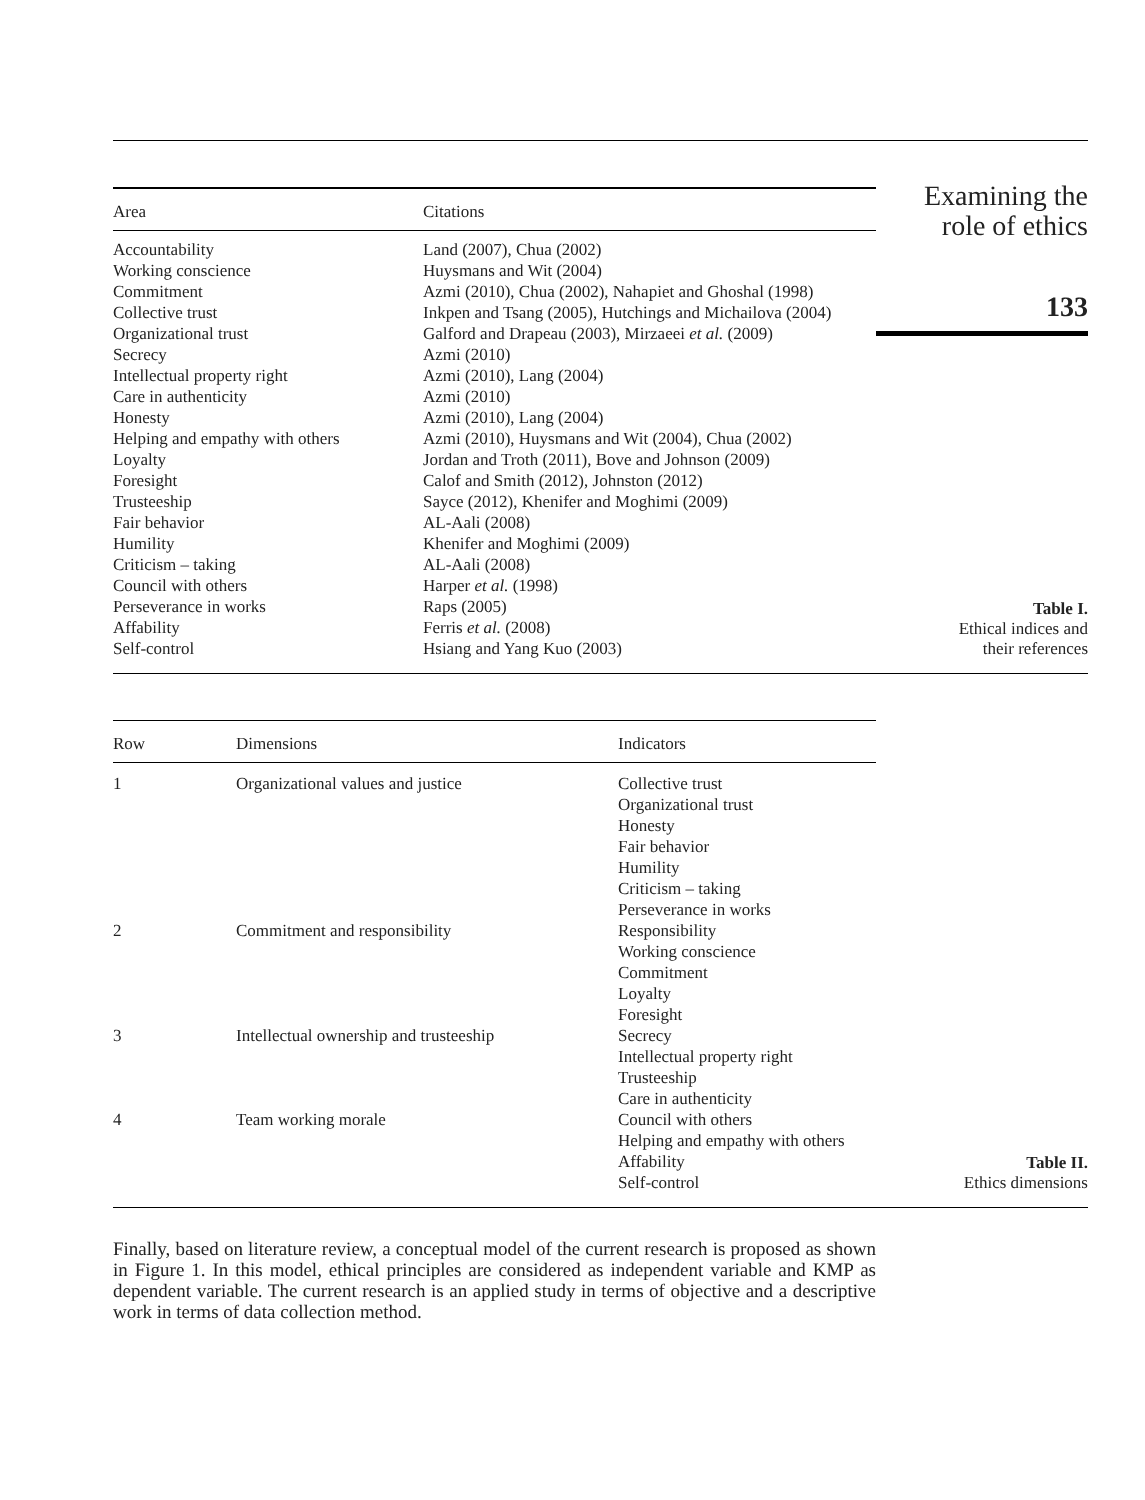| Area | Citations |
| --- | --- |
| Accountability | Land (2007), Chua (2002) |
| Working conscience | Huysmans and Wit (2004) |
| Commitment | Azmi (2010), Chua (2002), Nahapiet and Ghoshal (1998) |
| Collective trust | Inkpen and Tsang (2005), Hutchings and Michailova (2004) |
| Organizational trust | Galford and Drapeau (2003), Mirzaeei et al. (2009) |
| Secrecy | Azmi (2010) |
| Intellectual property right | Azmi (2010), Lang (2004) |
| Care in authenticity | Azmi (2010) |
| Honesty | Azmi (2010), Lang (2004) |
| Helping and empathy with others | Azmi (2010), Huysmans and Wit (2004), Chua (2002) |
| Loyalty | Jordan and Troth (2011), Bove and Johnson (2009) |
| Foresight | Calof and Smith (2012), Johnston (2012) |
| Trusteeship | Sayce (2012), Khenifer and Moghimi (2009) |
| Fair behavior | AL-Aali (2008) |
| Humility | Khenifer and Moghimi (2009) |
| Criticism – taking | AL-Aali (2008) |
| Council with others | Harper et al. (1998) |
| Perseverance in works | Raps (2005) |
| Affability | Ferris et al. (2008) |
| Self-control | Hsiang and Yang Kuo (2003) |
Examining the
role of ethics
133
Table I.
Ethical indices and
their references
| Row | Dimensions | Indicators |
| --- | --- | --- |
| 1 | Organizational values and justice | Collective trust Organizational trust Honesty Fair behavior Humility Criticism – taking Perseverance in works |
| 2 | Commitment and responsibility | Responsibility Working conscience Commitment Loyalty Foresight |
| 3 | Intellectual ownership and trusteeship | Secrecy Intellectual property right Trusteeship Care in authenticity |
| 4 | Team working morale | Council with others Helping and empathy with others Affability Self-control |
Table II.
Ethics dimensions
Finally, based on literature review, a conceptual model of the current research is proposed as shown in Figure 1. In this model, ethical principles are considered as independent variable and KMP as dependent variable. The current research is an applied study in terms of objective and a descriptive work in terms of data collection method.